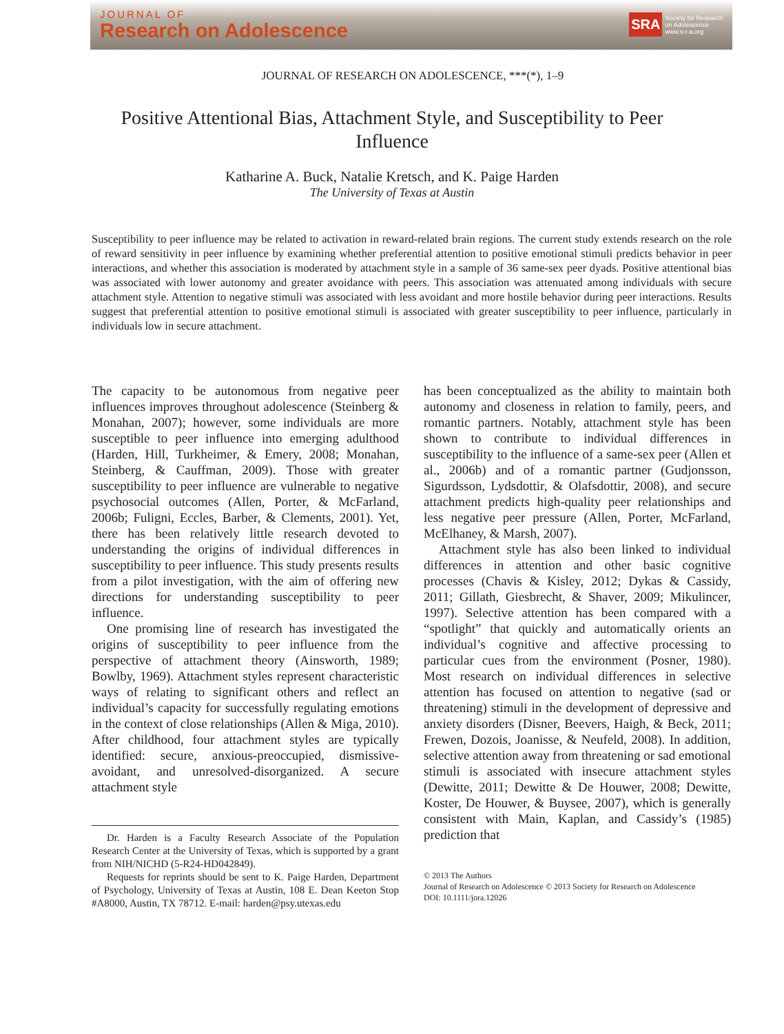JOURNAL OF
Research on Adolescence
SRA Society for Research
on Adolescence
www.s-r-a.org
JOURNAL OF RESEARCH ON ADOLESCENCE, ***(*), 1–9
Positive Attentional Bias, Attachment Style, and Susceptibility to Peer Influence
Katharine A. Buck, Natalie Kretsch, and K. Paige Harden
The University of Texas at Austin
Susceptibility to peer influence may be related to activation in reward-related brain regions. The current study extends research on the role of reward sensitivity in peer influence by examining whether preferential attention to positive emotional stimuli predicts behavior in peer interactions, and whether this association is moderated by attachment style in a sample of 36 same-sex peer dyads. Positive attentional bias was associated with lower autonomy and greater avoidance with peers. This association was attenuated among individuals with secure attachment style. Attention to negative stimuli was associated with less avoidant and more hostile behavior during peer interactions. Results suggest that preferential attention to positive emotional stimuli is associated with greater susceptibility to peer influence, particularly in individuals low in secure attachment.
The capacity to be autonomous from negative peer influences improves throughout adolescence (Steinberg & Monahan, 2007); however, some individuals are more susceptible to peer influence into emerging adulthood (Harden, Hill, Turkheimer, & Emery, 2008; Monahan, Steinberg, & Cauffman, 2009). Those with greater susceptibility to peer influence are vulnerable to negative psychosocial outcomes (Allen, Porter, & McFarland, 2006b; Fuligni, Eccles, Barber, & Clements, 2001). Yet, there has been relatively little research devoted to understanding the origins of individual differences in susceptibility to peer influence. This study presents results from a pilot investigation, with the aim of offering new directions for understanding susceptibility to peer influence.
One promising line of research has investigated the origins of susceptibility to peer influence from the perspective of attachment theory (Ainsworth, 1989; Bowlby, 1969). Attachment styles represent characteristic ways of relating to significant others and reflect an individual’s capacity for successfully regulating emotions in the context of close relationships (Allen & Miga, 2010). After childhood, four attachment styles are typically identified: secure, anxious-preoccupied, dismissive-avoidant, and unresolved-disorganized. A secure attachment style
Dr. Harden is a Faculty Research Associate of the Population Research Center at the University of Texas, which is supported by a grant from NIH/NICHD (5-R24-HD042849).
Requests for reprints should be sent to K. Paige Harden, Department of Psychology, University of Texas at Austin, 108 E. Dean Keeton Stop #A8000, Austin, TX 78712. E-mail: harden@psy.utexas.edu
has been conceptualized as the ability to maintain both autonomy and closeness in relation to family, peers, and romantic partners. Notably, attachment style has been shown to contribute to individual differences in susceptibility to the influence of a same-sex peer (Allen et al., 2006b) and of a romantic partner (Gudjonsson, Sigurdsson, Lydsdottir, & Olafsdottir, 2008), and secure attachment predicts high-quality peer relationships and less negative peer pressure (Allen, Porter, McFarland, McElhaney, & Marsh, 2007).
Attachment style has also been linked to individual differences in attention and other basic cognitive processes (Chavis & Kisley, 2012; Dykas & Cassidy, 2011; Gillath, Giesbrecht, & Shaver, 2009; Mikulincer, 1997). Selective attention has been compared with a “spotlight” that quickly and automatically orients an individual’s cognitive and affective processing to particular cues from the environment (Posner, 1980). Most research on individual differences in selective attention has focused on attention to negative (sad or threatening) stimuli in the development of depressive and anxiety disorders (Disner, Beevers, Haigh, & Beck, 2011; Frewen, Dozois, Joanisse, & Neufeld, 2008). In addition, selective attention away from threatening or sad emotional stimuli is associated with insecure attachment styles (Dewitte, 2011; Dewitte & De Houwer, 2008; Dewitte, Koster, De Houwer, & Buysee, 2007), which is generally consistent with Main, Kaplan, and Cassidy’s (1985) prediction that
© 2013 The Authors
Journal of Research on Adolescence © 2013 Society for Research on Adolescence
DOI: 10.1111/jora.12026